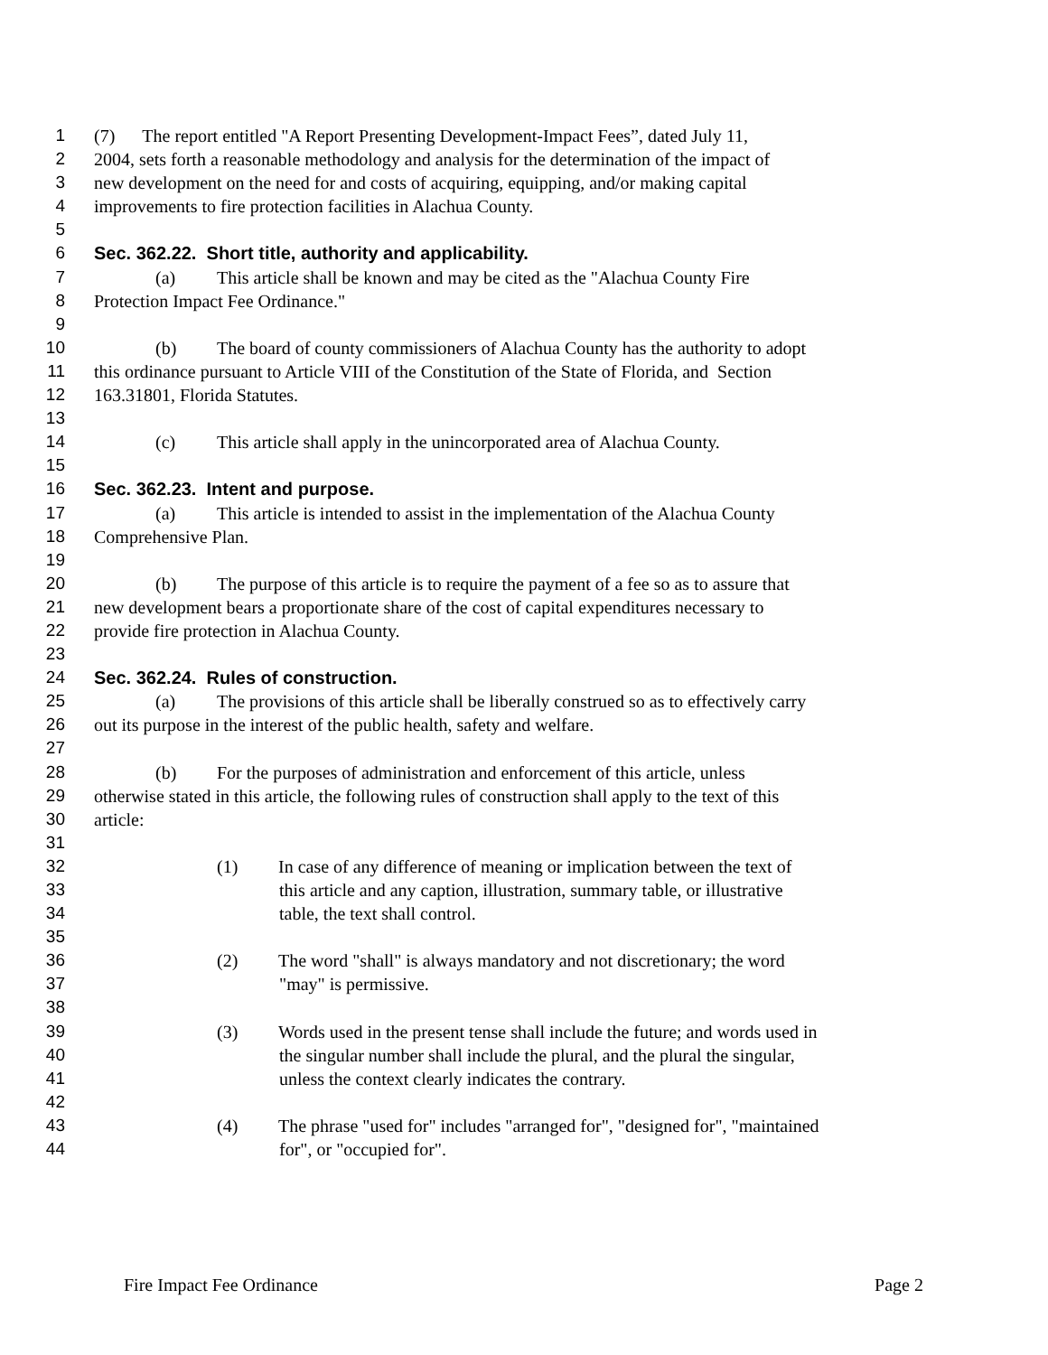1 (7) The report entitled "A Report Presenting Development-Impact Fees”, dated July 11,
2 2004, sets forth a reasonable methodology and analysis for the determination of the impact of
3 new development on the need for and costs of acquiring, equipping, and/or making capital
4 improvements to fire protection facilities in Alachua County.
5
6 Sec. 362.22. Short title, authority and applicability.
7 (a) This article shall be known and may be cited as the "Alachua County Fire
8 Protection Impact Fee Ordinance."
9
10 (b) The board of county commissioners of Alachua County has the authority to adopt
11 this ordinance pursuant to Article VIII of the Constitution of the State of Florida, and Section
12 163.31801, Florida Statutes.
13
14 (c) This article shall apply in the unincorporated area of Alachua County.
15
16 Sec. 362.23. Intent and purpose.
17 (a) This article is intended to assist in the implementation of the Alachua County
18 Comprehensive Plan.
19
20 (b) The purpose of this article is to require the payment of a fee so as to assure that
21 new development bears a proportionate share of the cost of capital expenditures necessary to
22 provide fire protection in Alachua County.
23
24 Sec. 362.24. Rules of construction.
25 (a) The provisions of this article shall be liberally construed so as to effectively carry
26 out its purpose in the interest of the public health, safety and welfare.
27
28 (b) For the purposes of administration and enforcement of this article, unless
29 otherwise stated in this article, the following rules of construction shall apply to the text of this
30 article:
31
32 (1) In case of any difference of meaning or implication between the text of
33 this article and any caption, illustration, summary table, or illustrative
34 table, the text shall control.
35
36 (2) The word "shall" is always mandatory and not discretionary; the word
37 "may" is permissive.
38
39 (3) Words used in the present tense shall include the future; and words used in
40 the singular number shall include the plural, and the plural the singular,
41 unless the context clearly indicates the contrary.
42
43 (4) The phrase "used for" includes "arranged for", "designed for", "maintained
44 for", or "occupied for".
Fire Impact Fee Ordinance Page 2